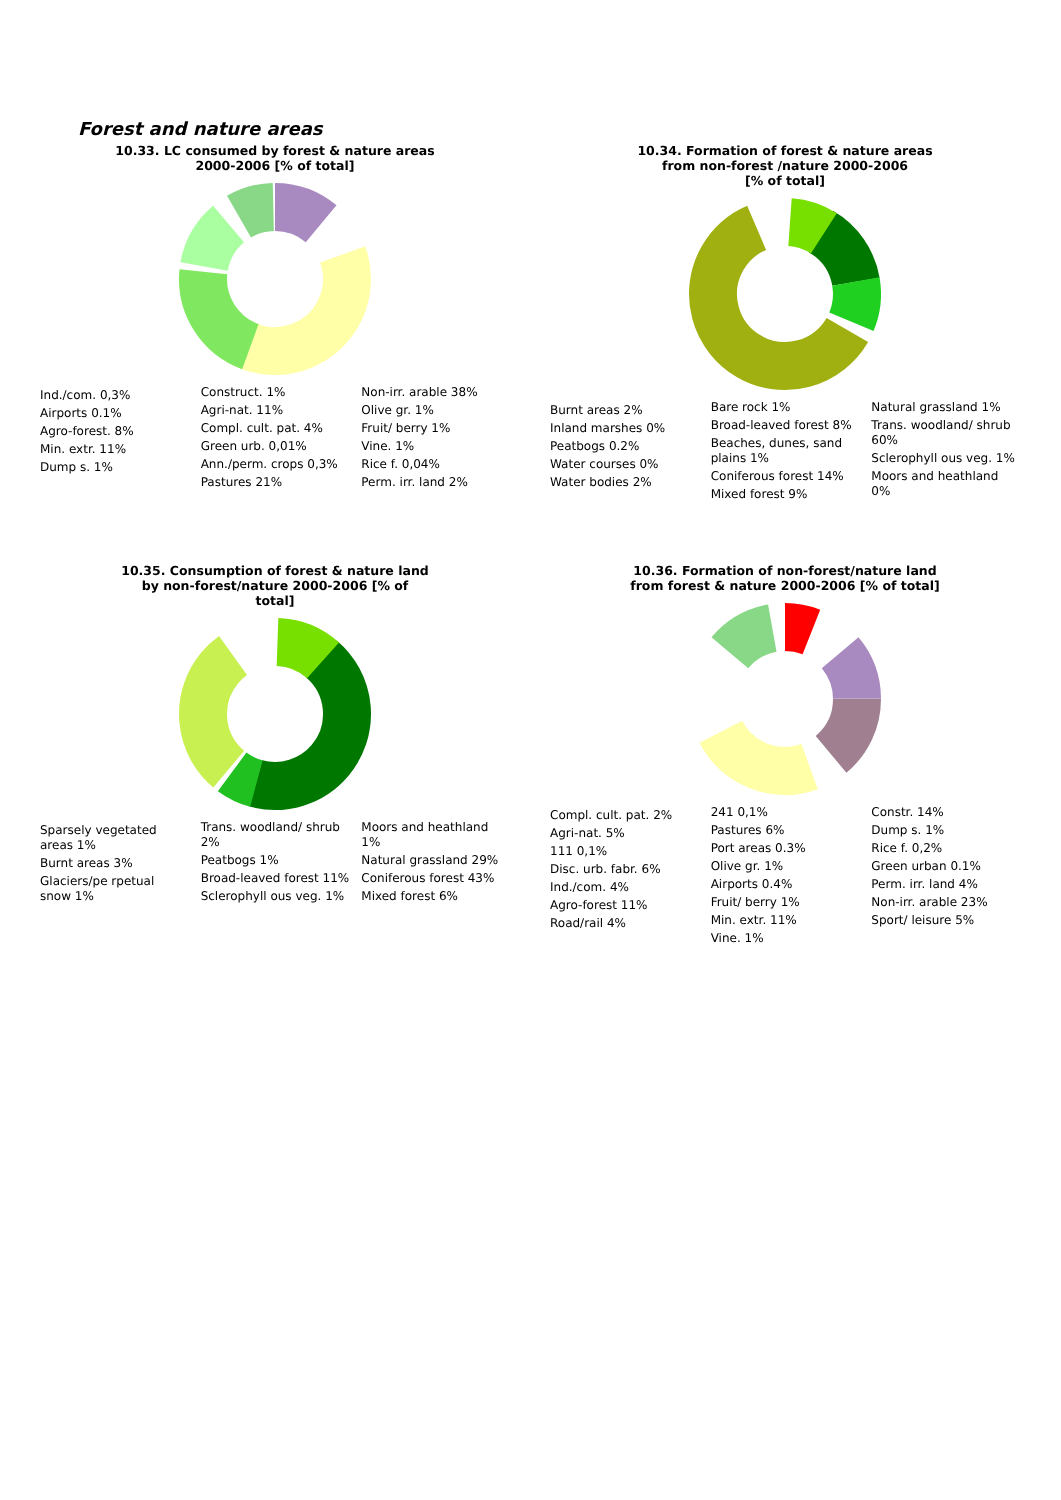Forest and nature areas
10.33. LC consumed by forest & nature areas
2000-2006 [% of total]
Ind./com. 0,3%
Airports 0.1%
Agro-forest. 8%
Min. extr. 11%
Dump s. 1%
Construct. 1%
Agri-nat. 11%
Compl. cult. pat. 4%
Green urb. 0,01%
Ann./perm. crops 0,3%
Pastures 21%
Non-irr. arable 38%
Olive gr. 1%
Fruit/ berry 1%
Vine. 1%
Rice f. 0,04%
Perm. irr. land 2%
10.34. Formation of forest & nature areas
from non-forest /nature 2000-2006
[% of total]
Burnt areas 2%
Inland marshes 0%
Peatbogs 0.2%
Water courses 0%
Water bodies 2%
Bare rock 1%
Broad-leaved forest 8%
Beaches, dunes, sand plains 1%
Coniferous forest 14%
Mixed forest 9%
Natural grassland 1%
Trans. woodland/ shrub 60%
Sclerophyll ous veg. 1%
Moors and heathland 0%
10.35. Consumption of forest & nature land
by non-forest/nature 2000-2006 [% of
total]
Sparsely vegetated areas 1%
Burnt areas 3%
Glaciers/pe rpetual snow 1%
Trans. woodland/ shrub 2%
Peatbogs 1%
Broad-leaved forest 11%
Sclerophyll ous veg. 1%
Moors and heathland 1%
Natural grassland 29%
Coniferous forest 43%
Mixed forest 6%
10.36. Formation of non-forest/nature land
from forest & nature 2000-2006 [% of total]
Compl. cult. pat. 2%
Agri-nat. 5%
111 0,1%
Disc. urb. fabr. 6%
Ind./com. 4%
Agro-forest 11%
Road/rail 4%
241 0,1%
Pastures 6%
Port areas 0.3%
Olive gr. 1%
Airports 0.4%
Fruit/ berry 1%
Min. extr. 11%
Vine. 1%
Constr. 14%
Dump s. 1%
Rice f. 0,2%
Green urban 0.1%
Perm. irr. land 4%
Non-irr. arable 23%
Sport/ leisure 5%